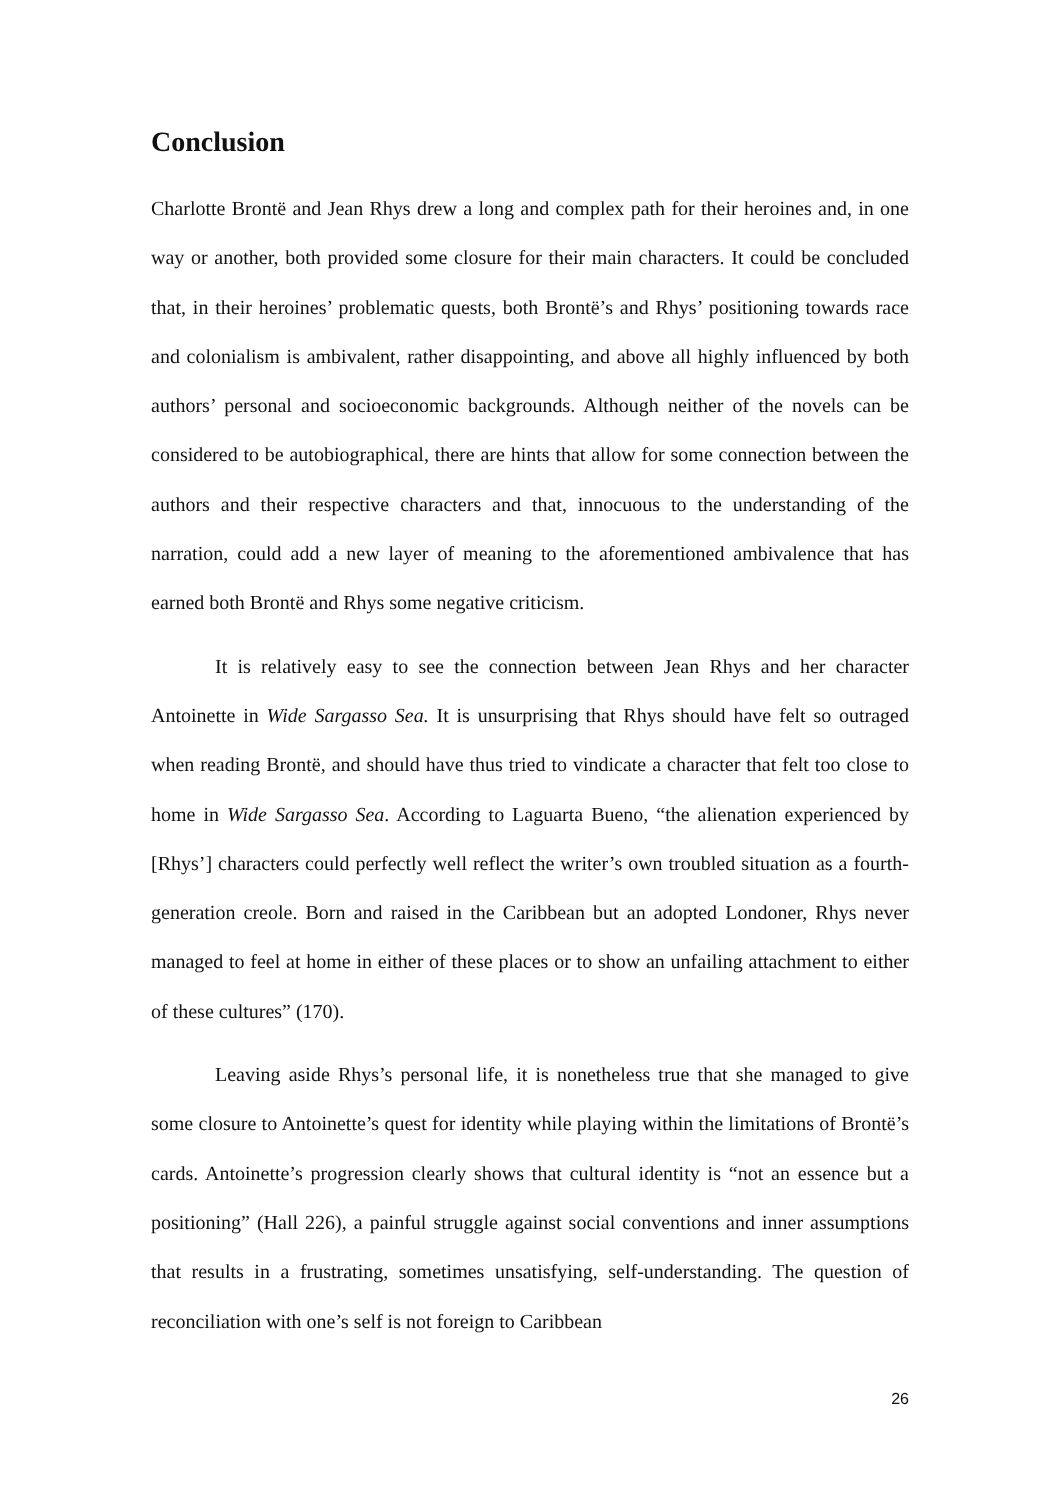Conclusion
Charlotte Brontë and Jean Rhys drew a long and complex path for their heroines and, in one way or another, both provided some closure for their main characters. It could be concluded that, in their heroines’ problematic quests, both Brontë’s and Rhys’ positioning towards race and colonialism is ambivalent, rather disappointing, and above all highly influenced by both authors’ personal and socioeconomic backgrounds. Although neither of the novels can be considered to be autobiographical, there are hints that allow for some connection between the authors and their respective characters and that, innocuous to the understanding of the narration, could add a new layer of meaning to the aforementioned ambivalence that has earned both Brontë and Rhys some negative criticism.
It is relatively easy to see the connection between Jean Rhys and her character Antoinette in Wide Sargasso Sea. It is unsurprising that Rhys should have felt so outraged when reading Brontë, and should have thus tried to vindicate a character that felt too close to home in Wide Sargasso Sea. According to Laguarta Bueno, “the alienation experienced by [Rhys’] characters could perfectly well reflect the writer’s own troubled situation as a fourth-generation creole. Born and raised in the Caribbean but an adopted Londoner, Rhys never managed to feel at home in either of these places or to show an unfailing attachment to either of these cultures” (170).
Leaving aside Rhys’s personal life, it is nonetheless true that she managed to give some closure to Antoinette’s quest for identity while playing within the limitations of Brontë’s cards. Antoinette’s progression clearly shows that cultural identity is “not an essence but a positioning” (Hall 226), a painful struggle against social conventions and inner assumptions that results in a frustrating, sometimes unsatisfying, self-understanding. The question of reconciliation with one’s self is not foreign to Caribbean
26